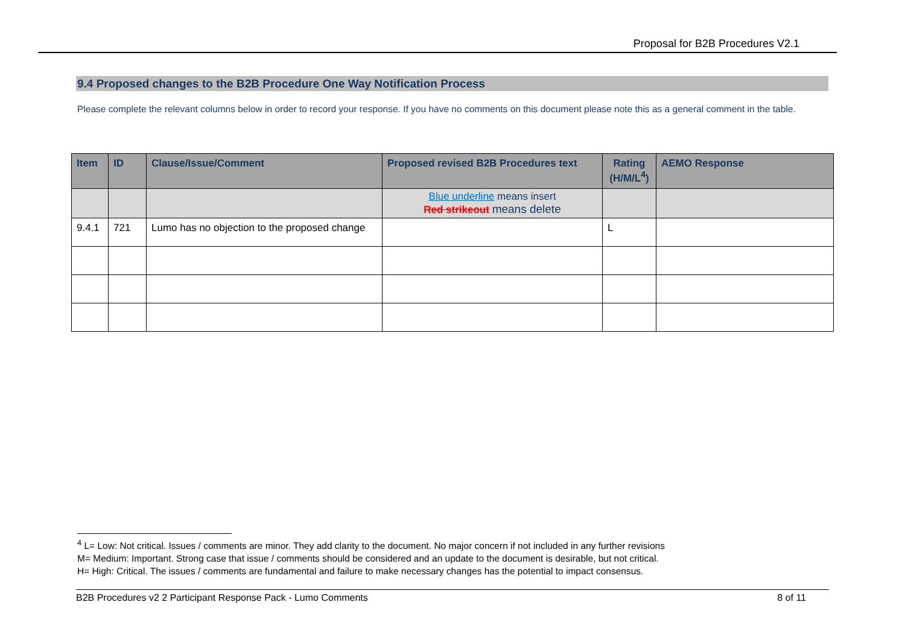Proposal for B2B Procedures V2.1
9.4 Proposed changes to the B2B Procedure One Way Notification Process
Please complete the relevant columns below in order to record your response. If you have no comments on this document please note this as a general comment in the table.
| Item | ID | Clause/Issue/Comment | Proposed revised B2B Procedures text | Rating (H/M/L<sup>4</sup>) | AEMO Response |
| --- | --- | --- | --- | --- | --- |
| | | | Blue underline means insert Red strikeout means delete | | |
| 9.4.1 | 721 | Lumo has no objection to the proposed change | | L | |
<sup>4</sup> L= Low: Not critical. Issues / comments are minor. They add clarity to the document. No major concern if not included in any further revisions
M= Medium: Important. Strong case that issue / comments should be considered and an update to the document is desirable, but not critical.
H= High: Critical. The issues / comments are fundamental and failure to make necessary changes has the potential to impact consensus.
B2B Procedures v2 2 Participant Response Pack - Lumo Comments 8 of 11